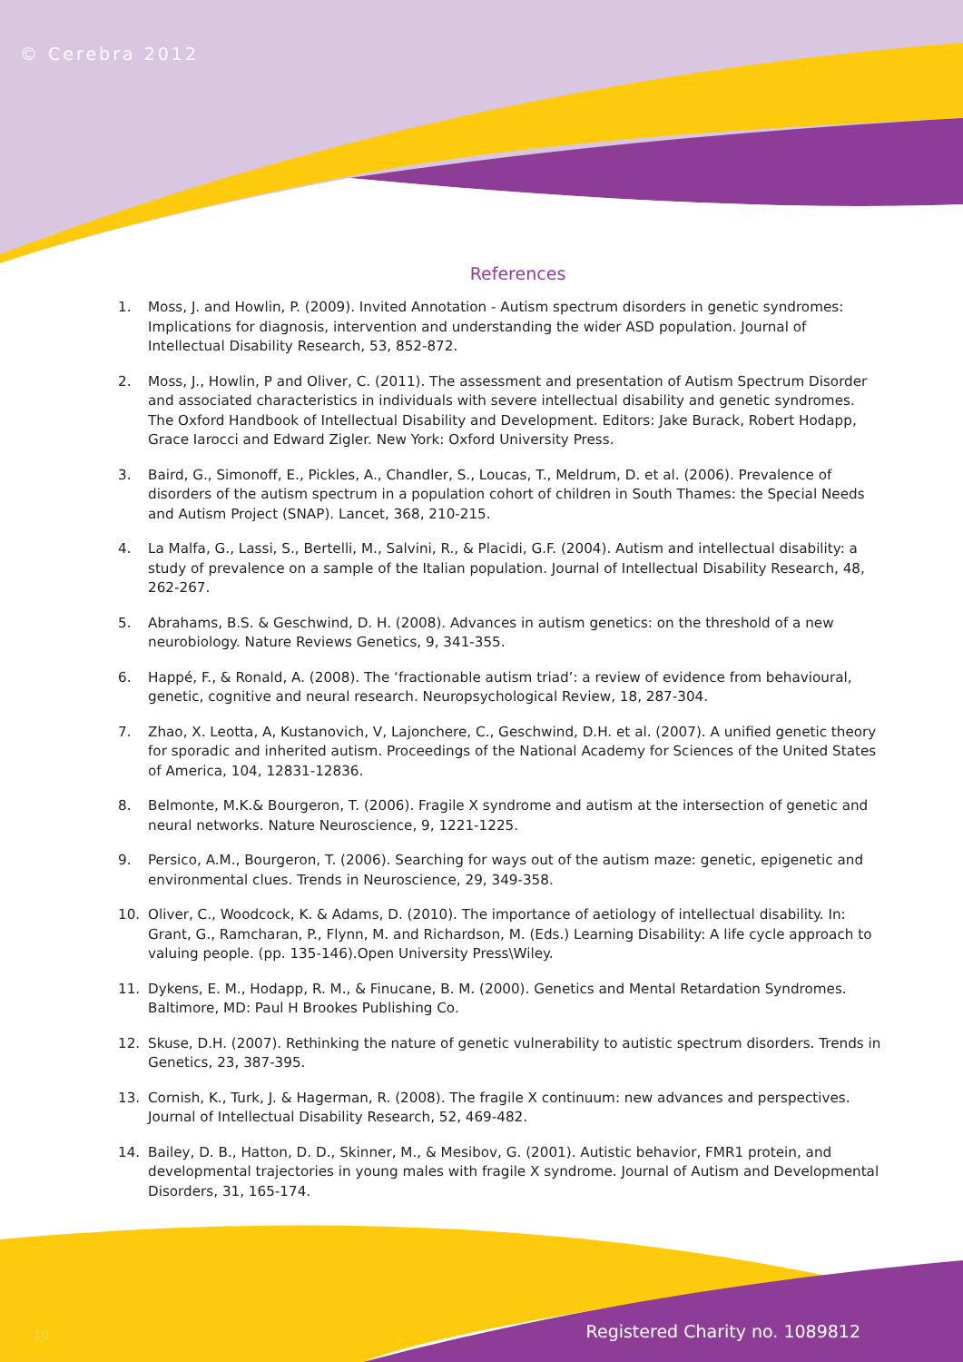© Cerebra 2012
References
1. Moss, J. and Howlin, P. (2009). Invited Annotation - Autism spectrum disorders in genetic syndromes: Implications for diagnosis, intervention and understanding the wider ASD population. Journal of Intellectual Disability Research, 53, 852-872.
2. Moss, J., Howlin, P and Oliver, C. (2011). The assessment and presentation of Autism Spectrum Disorder and associated characteristics in individuals with severe intellectual disability and genetic syndromes. The Oxford Handbook of Intellectual Disability and Development. Editors: Jake Burack, Robert Hodapp, Grace Iarocci and Edward Zigler. New York: Oxford University Press.
3. Baird, G., Simonoff, E., Pickles, A., Chandler, S., Loucas, T., Meldrum, D. et al. (2006). Prevalence of disorders of the autism spectrum in a population cohort of children in South Thames: the Special Needs and Autism Project (SNAP). Lancet, 368, 210-215.
4. La Malfa, G., Lassi, S., Bertelli, M., Salvini, R., & Placidi, G.F. (2004). Autism and intellectual disability: a study of prevalence on a sample of the Italian population. Journal of Intellectual Disability Research, 48, 262-267.
5. Abrahams, B.S. & Geschwind, D. H. (2008). Advances in autism genetics: on the threshold of a new neurobiology. Nature Reviews Genetics, 9, 341-355.
6. Happé, F., & Ronald, A. (2008). The ‘fractionable autism triad’: a review of evidence from behavioural, genetic, cognitive and neural research. Neuropsychological Review, 18, 287-304.
7. Zhao, X. Leotta, A, Kustanovich, V, Lajonchere, C., Geschwind, D.H. et al. (2007). A unified genetic theory for sporadic and inherited autism. Proceedings of the National Academy for Sciences of the United States of America, 104, 12831-12836.
8. Belmonte, M.K.& Bourgeron, T. (2006). Fragile X syndrome and autism at the intersection of genetic and neural networks. Nature Neuroscience, 9, 1221-1225.
9. Persico, A.M., Bourgeron, T. (2006). Searching for ways out of the autism maze: genetic, epigenetic and environmental clues. Trends in Neuroscience, 29, 349-358.
10. Oliver, C., Woodcock, K. & Adams, D. (2010). The importance of aetiology of intellectual disability. In: Grant, G., Ramcharan, P., Flynn, M. and Richardson, M. (Eds.) Learning Disability: A life cycle approach to valuing people. (pp. 135-146).Open University Press\Wiley.
11. Dykens, E. M., Hodapp, R. M., & Finucane, B. M. (2000). Genetics and Mental Retardation Syndromes. Baltimore, MD: Paul H Brookes Publishing Co.
12. Skuse, D.H. (2007). Rethinking the nature of genetic vulnerability to autistic spectrum disorders. Trends in Genetics, 23, 387-395.
13. Cornish, K., Turk, J. & Hagerman, R. (2008). The fragile X continuum: new advances and perspectives. Journal of Intellectual Disability Research, 52, 469-482.
14. Bailey, D. B., Hatton, D. D., Skinner, M., & Mesibov, G. (2001). Autistic behavior, FMR1 protein, and developmental trajectories in young males with fragile X syndrome. Journal of Autism and Developmental Disorders, 31, 165-174.
10 Registered Charity no. 1089812